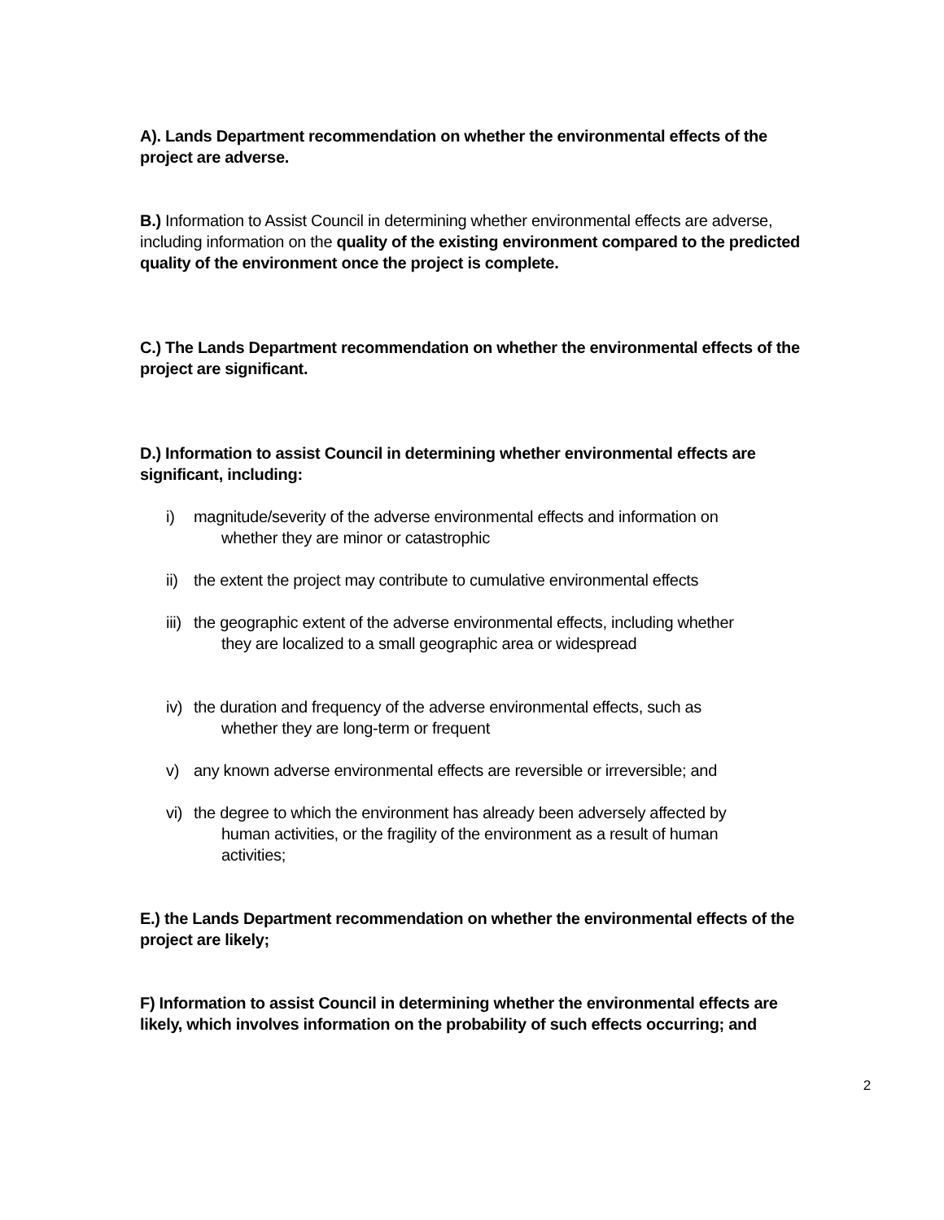A). Lands Department recommendation on whether the environmental effects of the project are adverse.
B.) Information to Assist Council in determining whether environmental effects are adverse, including information on the quality of the existing environment compared to the predicted quality of the environment once the project is complete.
C.) The Lands Department recommendation on whether the environmental effects of the project are significant.
D.) Information to assist Council in determining whether environmental effects are significant, including:
i) magnitude/severity of the adverse environmental effects and information on
whether they are minor or catastrophic
ii) the extent the project may contribute to cumulative environmental effects
iii) the geographic extent of the adverse environmental effects, including whether
they are localized to a small geographic area or widespread
iv) the duration and frequency of the adverse environmental effects, such as
whether they are long-term or frequent
v) any known adverse environmental effects are reversible or irreversible; and
vi) the degree to which the environment has already been adversely affected by
human activities, or the fragility of the environment as a result of human
activities;
E.) the Lands Department recommendation on whether the environmental effects of the project are likely;
F) Information to assist Council in determining whether the environmental effects are likely, which involves information on the probability of such effects occurring; and
2